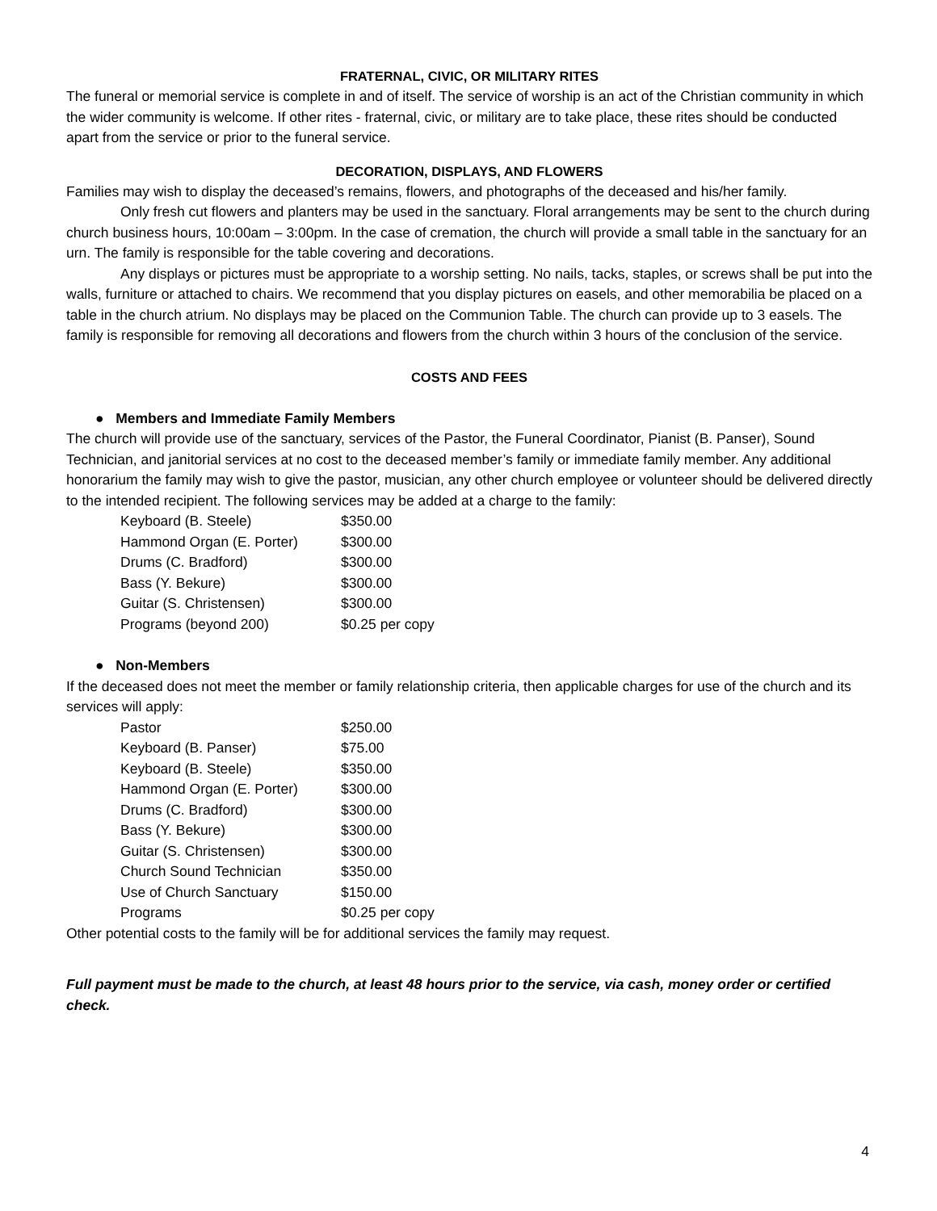FRATERNAL, CIVIC, OR MILITARY RITES
The funeral or memorial service is complete in and of itself. The service of worship is an act of the Christian community in which the wider community is welcome. If other rites - fraternal, civic, or military are to take place, these rites should be conducted apart from the service or prior to the funeral service.
DECORATION, DISPLAYS, AND FLOWERS
Families may wish to display the deceased’s remains, flowers, and photographs of the deceased and his/her family.
Only fresh cut flowers and planters may be used in the sanctuary. Floral arrangements may be sent to the church during church business hours, 10:00am – 3:00pm. In the case of cremation, the church will provide a small table in the sanctuary for an urn. The family is responsible for the table covering and decorations.
Any displays or pictures must be appropriate to a worship setting. No nails, tacks, staples, or screws shall be put into the walls, furniture or attached to chairs. We recommend that you display pictures on easels, and other memorabilia be placed on a table in the church atrium. No displays may be placed on the Communion Table. The church can provide up to 3 easels. The family is responsible for removing all decorations and flowers from the church within 3 hours of the conclusion of the service.
COSTS AND FEES
● Members and Immediate Family Members
The church will provide use of the sanctuary, services of the Pastor, the Funeral Coordinator, Pianist (B. Panser), Sound Technician, and janitorial services at no cost to the deceased member’s family or immediate family member. Any additional honorarium the family may wish to give the pastor, musician, any other church employee or volunteer should be delivered directly to the intended recipient. The following services may be added at a charge to the family:
| Keyboard (B. Steele) | $350.00 |
| Hammond Organ (E. Porter) | $300.00 |
| Drums (C. Bradford) | $300.00 |
| Bass (Y. Bekure) | $300.00 |
| Guitar (S. Christensen) | $300.00 |
| Programs (beyond 200) | $0.25 per copy |
● Non-Members
If the deceased does not meet the member or family relationship criteria, then applicable charges for use of the church and its services will apply:
| Pastor | $250.00 |
| Keyboard (B. Panser) | $75.00 |
| Keyboard (B. Steele) | $350.00 |
| Hammond Organ (E. Porter) | $300.00 |
| Drums (C. Bradford) | $300.00 |
| Bass (Y. Bekure) | $300.00 |
| Guitar (S. Christensen) | $300.00 |
| Church Sound Technician | $350.00 |
| Use of Church Sanctuary | $150.00 |
| Programs | $0.25 per copy |
Other potential costs to the family will be for additional services the family may request.
Full payment must be made to the church, at least 48 hours prior to the service, via cash, money order or certified check.
4